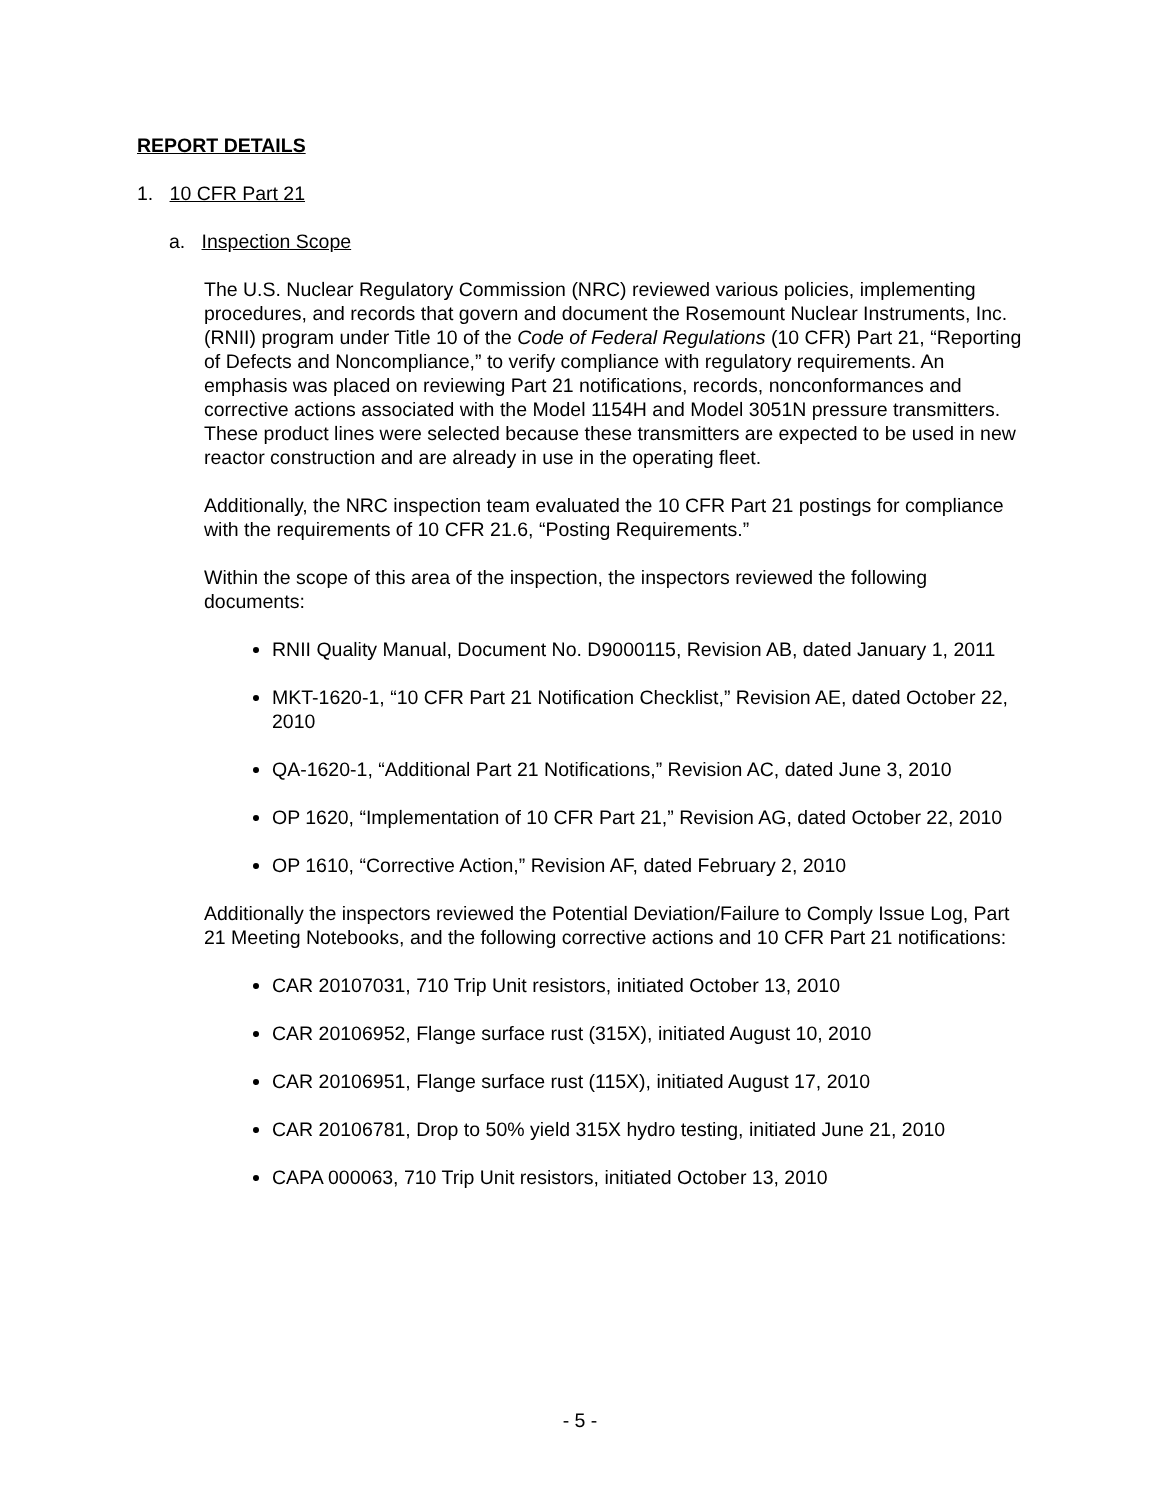REPORT DETAILS
1. 10 CFR Part 21
a. Inspection Scope
The U.S. Nuclear Regulatory Commission (NRC) reviewed various policies, implementing procedures, and records that govern and document the Rosemount Nuclear Instruments, Inc. (RNII) program under Title 10 of the Code of Federal Regulations (10 CFR) Part 21, “Reporting of Defects and Noncompliance,” to verify compliance with regulatory requirements. An emphasis was placed on reviewing Part 21 notifications, records, nonconformances and corrective actions associated with the Model 1154H and Model 3051N pressure transmitters. These product lines were selected because these transmitters are expected to be used in new reactor construction and are already in use in the operating fleet.
Additionally, the NRC inspection team evaluated the 10 CFR Part 21 postings for compliance with the requirements of 10 CFR 21.6, “Posting Requirements.”
Within the scope of this area of the inspection, the inspectors reviewed the following documents:
RNII Quality Manual, Document No. D9000115, Revision AB, dated January 1, 2011
MKT-1620-1, “10 CFR Part 21 Notification Checklist,” Revision AE, dated October 22, 2010
QA-1620-1, “Additional Part 21 Notifications,” Revision AC, dated June 3, 2010
OP 1620, “Implementation of 10 CFR Part 21,” Revision AG, dated October 22, 2010
OP 1610, “Corrective Action,” Revision AF, dated February 2, 2010
Additionally the inspectors reviewed the Potential Deviation/Failure to Comply Issue Log, Part 21 Meeting Notebooks, and the following corrective actions and 10 CFR Part 21 notifications:
CAR 20107031, 710 Trip Unit resistors, initiated October 13, 2010
CAR 20106952, Flange surface rust (315X), initiated August 10, 2010
CAR 20106951, Flange surface rust (115X), initiated August 17, 2010
CAR 20106781, Drop to 50% yield 315X hydro testing, initiated June 21, 2010
CAPA 000063, 710 Trip Unit resistors, initiated October 13, 2010
- 5 -